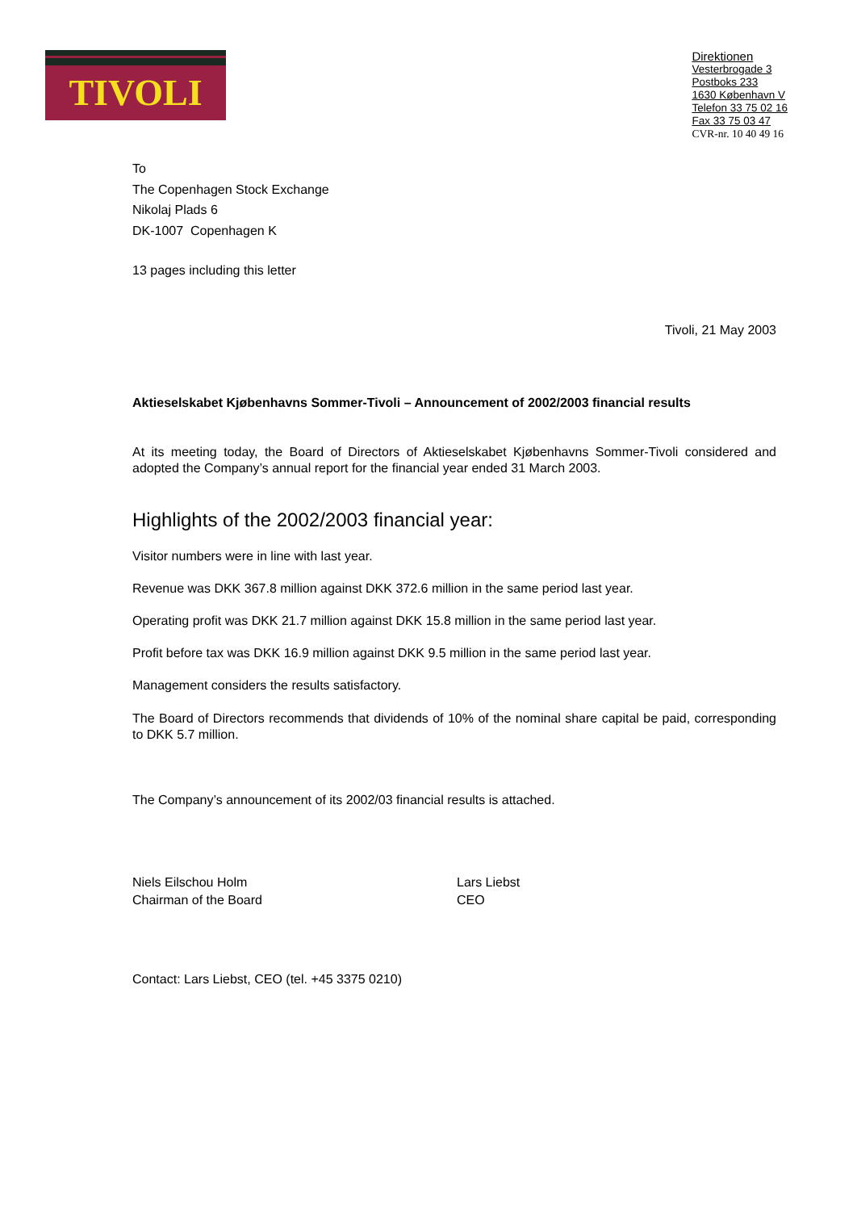TIVOLI
Direktionen
Vesterbrogade 3
Postboks 233
1630 København V
Telefon 33 75 02 16
Fax 33 75 03 47
CVR-nr. 10 40 49 16
To
The Copenhagen Stock Exchange
Nikolaj Plads 6
DK-1007 Copenhagen K
13 pages including this letter
Tivoli, 21 May 2003
Aktieselskabet Kjøbenhavns Sommer-Tivoli – Announcement of 2002/2003 financial results
At its meeting today, the Board of Directors of Aktieselskabet Kjøbenhavns Sommer-Tivoli considered and adopted the Company’s annual report for the financial year ended 31 March 2003.
Highlights of the 2002/2003 financial year:
Visitor numbers were in line with last year.
Revenue was DKK 367.8 million against DKK 372.6 million in the same period last year.
Operating profit was DKK 21.7 million against DKK 15.8 million in the same period last year.
Profit before tax was DKK 16.9 million against DKK 9.5 million in the same period last year.
Management considers the results satisfactory.
The Board of Directors recommends that dividends of 10% of the nominal share capital be paid, corresponding to DKK 5.7 million.
The Company’s announcement of its 2002/03 financial results is attached.
Niels Eilschou Holm
Chairman of the Board
Lars Liebst
CEO
Contact: Lars Liebst, CEO (tel. +45 3375 0210)